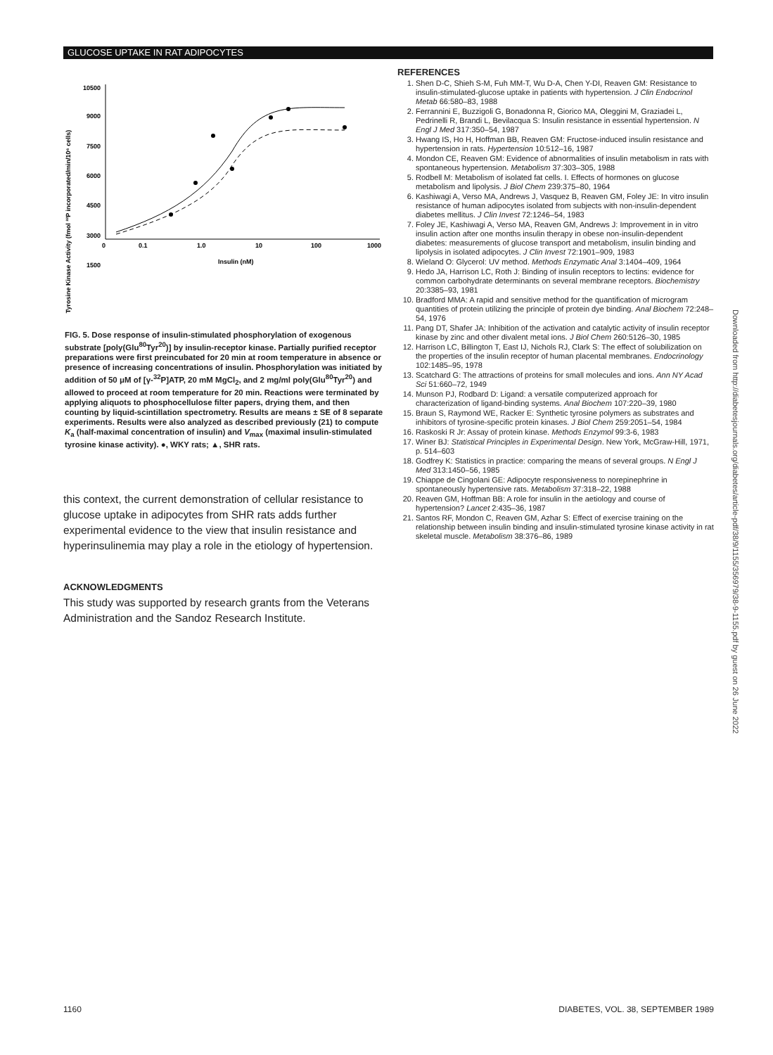GLUCOSE UPTAKE IN RAT ADIPOCYTES
Tyrosine Kinase Activity (fmol ³²P incorporated/min/10⁶ cells)
10500
9000
7500
6000
4500
3000
1500
0
0.1
1.0
10
100
1000
Insulin (nM)
FIG. 5. Dose response of insulin-stimulated phosphorylation of exogenous substrate [poly(Glu<sup>80</sup>Tyr<sup>20</sup>)] by insulin-receptor kinase. Partially purified receptor preparations were first preincubated for 20 min at room temperature in absence or presence of increasing concentrations of insulin. Phosphorylation was initiated by addition of 50 μM of [γ-<sup>32</sup>P]ATP, 20 mM MgCl<sub>2</sub>, and 2 mg/ml poly(Glu<sup>80</sup>Tyr<sup>20</sup>) and allowed to proceed at room temperature for 20 min. Reactions were terminated by applying aliquots to phosphocellulose filter papers, drying them, and then counting by liquid-scintillation spectrometry. Results are means ± SE of 8 separate experiments. Results were also analyzed as described previously (21) to compute K<sub>a</sub> (half-maximal concentration of insulin) and V<sub>max</sub> (maximal insulin-stimulated tyrosine kinase activity). ●, WKY rats; ▲, SHR rats.
this context, the current demonstration of cellular resistance to glucose uptake in adipocytes from SHR rats adds further experimental evidence to the view that insulin resistance and hyperinsulinemia may play a role in the etiology of hypertension.
ACKNOWLEDGMENTS
This study was supported by research grants from the Veterans Administration and the Sandoz Research Institute.
REFERENCES
1. Shen D-C, Shieh S-M, Fuh MM-T, Wu D-A, Chen Y-DI, Reaven GM: Resistance to insulin-stimulated-glucose uptake in patients with hypertension. J Clin Endocrinol Metab 66:580–83, 1988
2. Ferrannini E, Buzzigoli G, Bonadonna R, Giorico MA, Oleggini M, Graziadei L, Pedrinelli R, Brandi L, Bevilacqua S: Insulin resistance in essential hypertension. N Engl J Med 317:350–54, 1987
3. Hwang IS, Ho H, Hoffman BB, Reaven GM: Fructose-induced insulin resistance and hypertension in rats. Hypertension 10:512–16, 1987
4. Mondon CE, Reaven GM: Evidence of abnormalities of insulin metabolism in rats with spontaneous hypertension. Metabolism 37:303–305, 1988
5. Rodbell M: Metabolism of isolated fat cells. I. Effects of hormones on glucose metabolism and lipolysis. J Biol Chem 239:375–80, 1964
6. Kashiwagi A, Verso MA, Andrews J, Vasquez B, Reaven GM, Foley JE: In vitro insulin resistance of human adipocytes isolated from subjects with non-insulin-dependent diabetes mellitus. J Clin Invest 72:1246–54, 1983
7. Foley JE, Kashiwagi A, Verso MA, Reaven GM, Andrews J: Improvement in in vitro insulin action after one months insulin therapy in obese non-insulin-dependent diabetes: measurements of glucose transport and metabolism, insulin binding and lipolysis in isolated adipocytes. J Clin Invest 72:1901–909, 1983
8. Wieland O: Glycerol: UV method. Methods Enzymatic Anal 3:1404–409, 1964
9. Hedo JA, Harrison LC, Roth J: Binding of insulin receptors to lectins: evidence for common carbohydrate determinants on several membrane receptors. Biochemistry 20:3385–93, 1981
10. Bradford MMA: A rapid and sensitive method for the quantification of microgram quantities of protein utilizing the principle of protein dye binding. Anal Biochem 72:248–54, 1976
11. Pang DT, Shafer JA: Inhibition of the activation and catalytic activity of insulin receptor kinase by zinc and other divalent metal ions. J Biol Chem 260:5126–30, 1985
12. Harrison LC, Billington T, East IJ, Nichols RJ, Clark S: The effect of solubilization on the properties of the insulin receptor of human placental membranes. Endocrinology 102:1485–95, 1978
13. Scatchard G: The attractions of proteins for small molecules and ions. Ann NY Acad Sci 51:660–72, 1949
14. Munson PJ, Rodbard D: Ligand: a versatile computerized approach for characterization of ligand-binding systems. Anal Biochem 107:220–39, 1980
15. Braun S, Raymond WE, Racker E: Synthetic tyrosine polymers as substrates and inhibitors of tyrosine-specific protein kinases. J Biol Chem 259:2051–54, 1984
16. Raskoski R Jr: Assay of protein kinase. Methods Enzymol 99:3-6, 1983
17. Winer BJ: Statistical Principles in Experimental Design. New York, McGraw-Hill, 1971, p. 514–603
18. Godfrey K: Statistics in practice: comparing the means of several groups. N Engl J Med 313:1450–56, 1985
19. Chiappe de Cingolani GE: Adipocyte responsiveness to norepinephrine in spontaneously hypertensive rats. Metabolism 37:318–22, 1988
20. Reaven GM, Hoffman BB: A role for insulin in the aetiology and course of hypertension? Lancet 2:435–36, 1987
21. Santos RF, Mondon C, Reaven GM, Azhar S: Effect of exercise training on the relationship between insulin binding and insulin-stimulated tyrosine kinase activity in rat skeletal muscle. Metabolism 38:376–86, 1989
Downloaded from http://diabetesjournals.org/diabetes/article-pdf/38/9/1155/356979/38-9-1155.pdf by guest on 26 June 2022
1160 DIABETES, VOL. 38, SEPTEMBER 1989